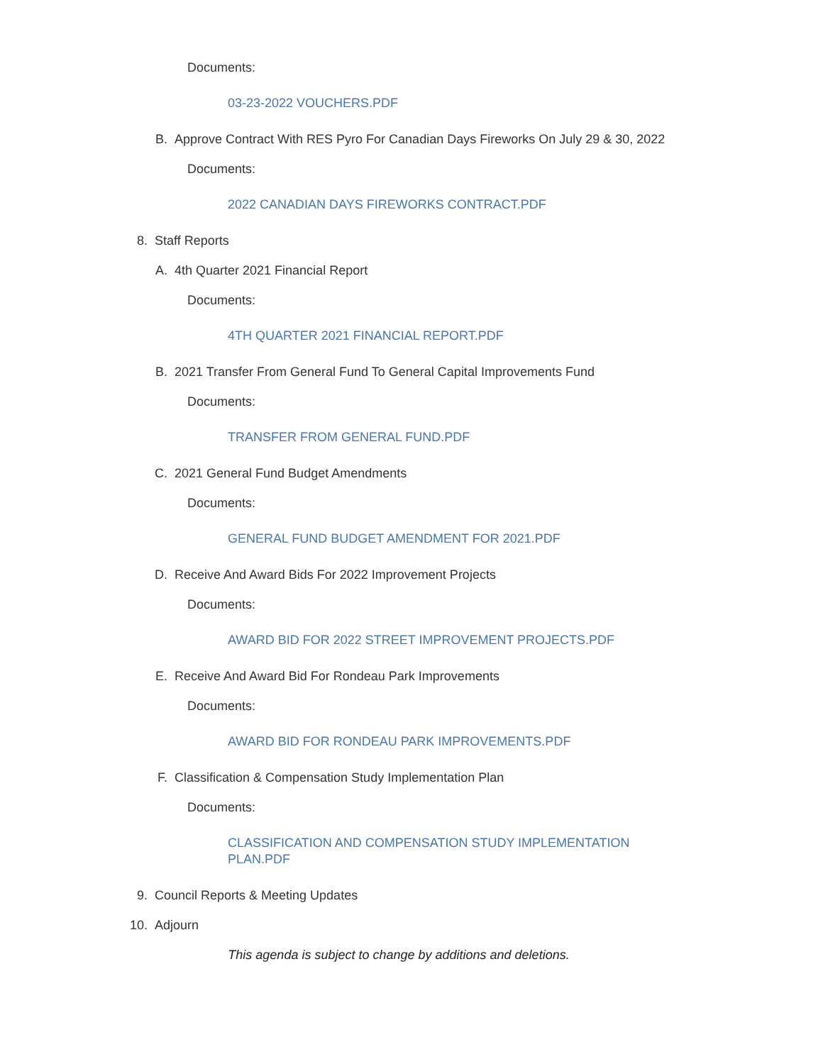Documents:
03-23-2022 VOUCHERS.PDF
B. Approve Contract With RES Pyro For Canadian Days Fireworks On July 29 & 30, 2022
Documents:
2022 CANADIAN DAYS FIREWORKS CONTRACT.PDF
8. Staff Reports
A. 4th Quarter 2021 Financial Report
Documents:
4TH QUARTER 2021 FINANCIAL REPORT.PDF
B. 2021 Transfer From General Fund To General Capital Improvements Fund
Documents:
TRANSFER FROM GENERAL FUND.PDF
C. 2021 General Fund Budget Amendments
Documents:
GENERAL FUND BUDGET AMENDMENT FOR 2021.PDF
D. Receive And Award Bids For 2022 Improvement Projects
Documents:
AWARD BID FOR 2022 STREET IMPROVEMENT PROJECTS.PDF
E. Receive And Award Bid For Rondeau Park Improvements
Documents:
AWARD BID FOR RONDEAU PARK IMPROVEMENTS.PDF
F. Classification & Compensation Study Implementation Plan
Documents:
CLASSIFICATION AND COMPENSATION STUDY IMPLEMENTATION PLAN.PDF
9. Council Reports & Meeting Updates
10. Adjourn
This agenda is subject to change by additions and deletions.